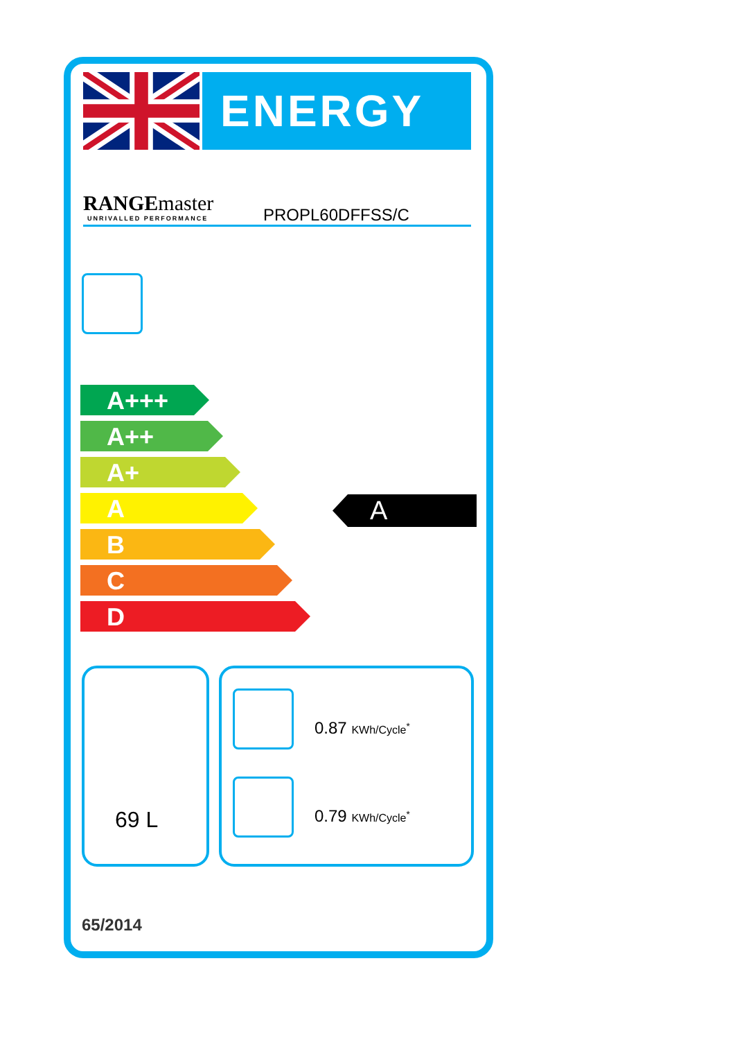ENERGY
RANGEmaster
UNRIVALLED PERFORMANCE PROPL60DFFSS/C
A+++
A++
A+
A
B
C
D
A
69 L
0.87 KWh/Cycle<sup>*</sup>
0.79 KWh/Cycle<sup>*</sup>
65/2014